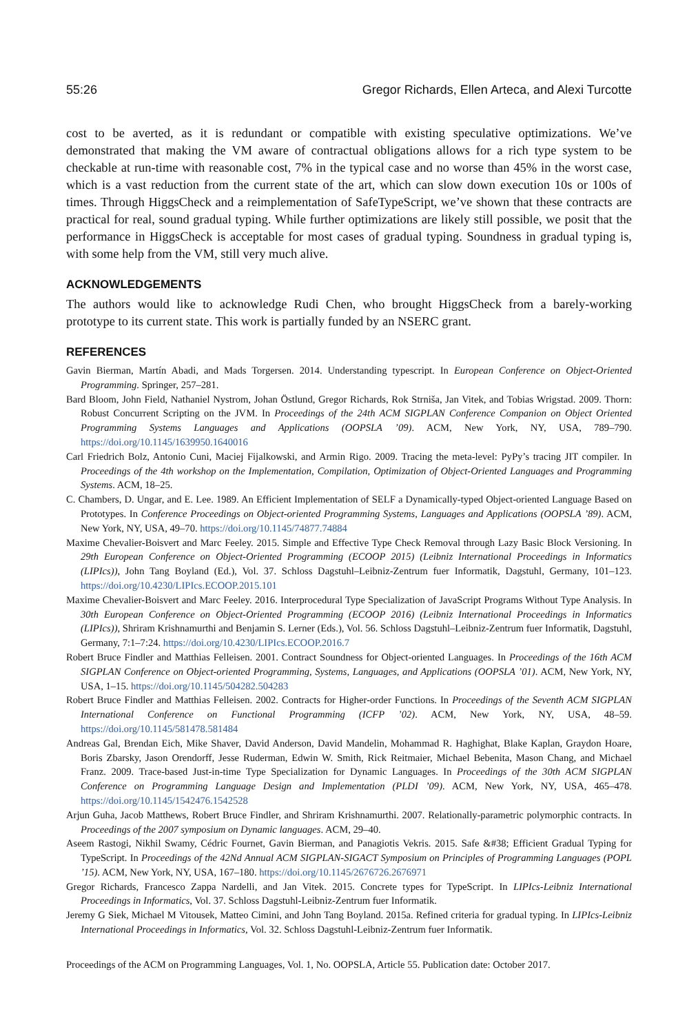55:26 Gregor Richards, Ellen Arteca, and Alexi Turcotte
cost to be averted, as it is redundant or compatible with existing speculative optimizations. We’ve demonstrated that making the VM aware of contractual obligations allows for a rich type system to be checkable at run-time with reasonable cost, 7% in the typical case and no worse than 45% in the worst case, which is a vast reduction from the current state of the art, which can slow down execution 10s or 100s of times. Through HiggsCheck and a reimplementation of SafeTypeScript, we’ve shown that these contracts are practical for real, sound gradual typing. While further optimizations are likely still possible, we posit that the performance in HiggsCheck is acceptable for most cases of gradual typing. Soundness in gradual typing is, with some help from the VM, still very much alive.
ACKNOWLEDGEMENTS
The authors would like to acknowledge Rudi Chen, who brought HiggsCheck from a barely-working prototype to its current state. This work is partially funded by an NSERC grant.
REFERENCES
Gavin Bierman, Martín Abadi, and Mads Torgersen. 2014. Understanding typescript. In European Conference on Object-Oriented Programming. Springer, 257–281.
Bard Bloom, John Field, Nathaniel Nystrom, Johan Östlund, Gregor Richards, Rok Strniša, Jan Vitek, and Tobias Wrigstad. 2009. Thorn: Robust Concurrent Scripting on the JVM. In Proceedings of the 24th ACM SIGPLAN Conference Companion on Object Oriented Programming Systems Languages and Applications (OOPSLA ’09). ACM, New York, NY, USA, 789–790. https://doi.org/10.1145/1639950.1640016
Carl Friedrich Bolz, Antonio Cuni, Maciej Fijalkowski, and Armin Rigo. 2009. Tracing the meta-level: PyPy’s tracing JIT compiler. In Proceedings of the 4th workshop on the Implementation, Compilation, Optimization of Object-Oriented Languages and Programming Systems. ACM, 18–25.
C. Chambers, D. Ungar, and E. Lee. 1989. An Efficient Implementation of SELF a Dynamically-typed Object-oriented Language Based on Prototypes. In Conference Proceedings on Object-oriented Programming Systems, Languages and Applications (OOPSLA ’89). ACM, New York, NY, USA, 49–70. https://doi.org/10.1145/74877.74884
Maxime Chevalier-Boisvert and Marc Feeley. 2015. Simple and Effective Type Check Removal through Lazy Basic Block Versioning. In 29th European Conference on Object-Oriented Programming (ECOOP 2015) (Leibniz International Proceedings in Informatics (LIPIcs)), John Tang Boyland (Ed.), Vol. 37. Schloss Dagstuhl–Leibniz-Zentrum fuer Informatik, Dagstuhl, Germany, 101–123. https://doi.org/10.4230/LIPIcs.ECOOP.2015.101
Maxime Chevalier-Boisvert and Marc Feeley. 2016. Interprocedural Type Specialization of JavaScript Programs Without Type Analysis. In 30th European Conference on Object-Oriented Programming (ECOOP 2016) (Leibniz International Proceedings in Informatics (LIPIcs)), Shriram Krishnamurthi and Benjamin S. Lerner (Eds.), Vol. 56. Schloss Dagstuhl–Leibniz-Zentrum fuer Informatik, Dagstuhl, Germany, 7:1–7:24. https://doi.org/10.4230/LIPIcs.ECOOP.2016.7
Robert Bruce Findler and Matthias Felleisen. 2001. Contract Soundness for Object-oriented Languages. In Proceedings of the 16th ACM SIGPLAN Conference on Object-oriented Programming, Systems, Languages, and Applications (OOPSLA ’01). ACM, New York, NY, USA, 1–15. https://doi.org/10.1145/504282.504283
Robert Bruce Findler and Matthias Felleisen. 2002. Contracts for Higher-order Functions. In Proceedings of the Seventh ACM SIGPLAN International Conference on Functional Programming (ICFP ’02). ACM, New York, NY, USA, 48–59. https://doi.org/10.1145/581478.581484
Andreas Gal, Brendan Eich, Mike Shaver, David Anderson, David Mandelin, Mohammad R. Haghighat, Blake Kaplan, Graydon Hoare, Boris Zbarsky, Jason Orendorff, Jesse Ruderman, Edwin W. Smith, Rick Reitmaier, Michael Bebenita, Mason Chang, and Michael Franz. 2009. Trace-based Just-in-time Type Specialization for Dynamic Languages. In Proceedings of the 30th ACM SIGPLAN Conference on Programming Language Design and Implementation (PLDI ’09). ACM, New York, NY, USA, 465–478. https://doi.org/10.1145/1542476.1542528
Arjun Guha, Jacob Matthews, Robert Bruce Findler, and Shriram Krishnamurthi. 2007. Relationally-parametric polymorphic contracts. In Proceedings of the 2007 symposium on Dynamic languages. ACM, 29–40.
Aseem Rastogi, Nikhil Swamy, Cédric Fournet, Gavin Bierman, and Panagiotis Vekris. 2015. Safe &#38; Efficient Gradual Typing for TypeScript. In Proceedings of the 42Nd Annual ACM SIGPLAN-SIGACT Symposium on Principles of Programming Languages (POPL ’15). ACM, New York, NY, USA, 167–180. https://doi.org/10.1145/2676726.2676971
Gregor Richards, Francesco Zappa Nardelli, and Jan Vitek. 2015. Concrete types for TypeScript. In LIPIcs-Leibniz International Proceedings in Informatics, Vol. 37. Schloss Dagstuhl-Leibniz-Zentrum fuer Informatik.
Jeremy G Siek, Michael M Vitousek, Matteo Cimini, and John Tang Boyland. 2015a. Refined criteria for gradual typing. In LIPIcs-Leibniz International Proceedings in Informatics, Vol. 32. Schloss Dagstuhl-Leibniz-Zentrum fuer Informatik.
Proceedings of the ACM on Programming Languages, Vol. 1, No. OOPSLA, Article 55. Publication date: October 2017.